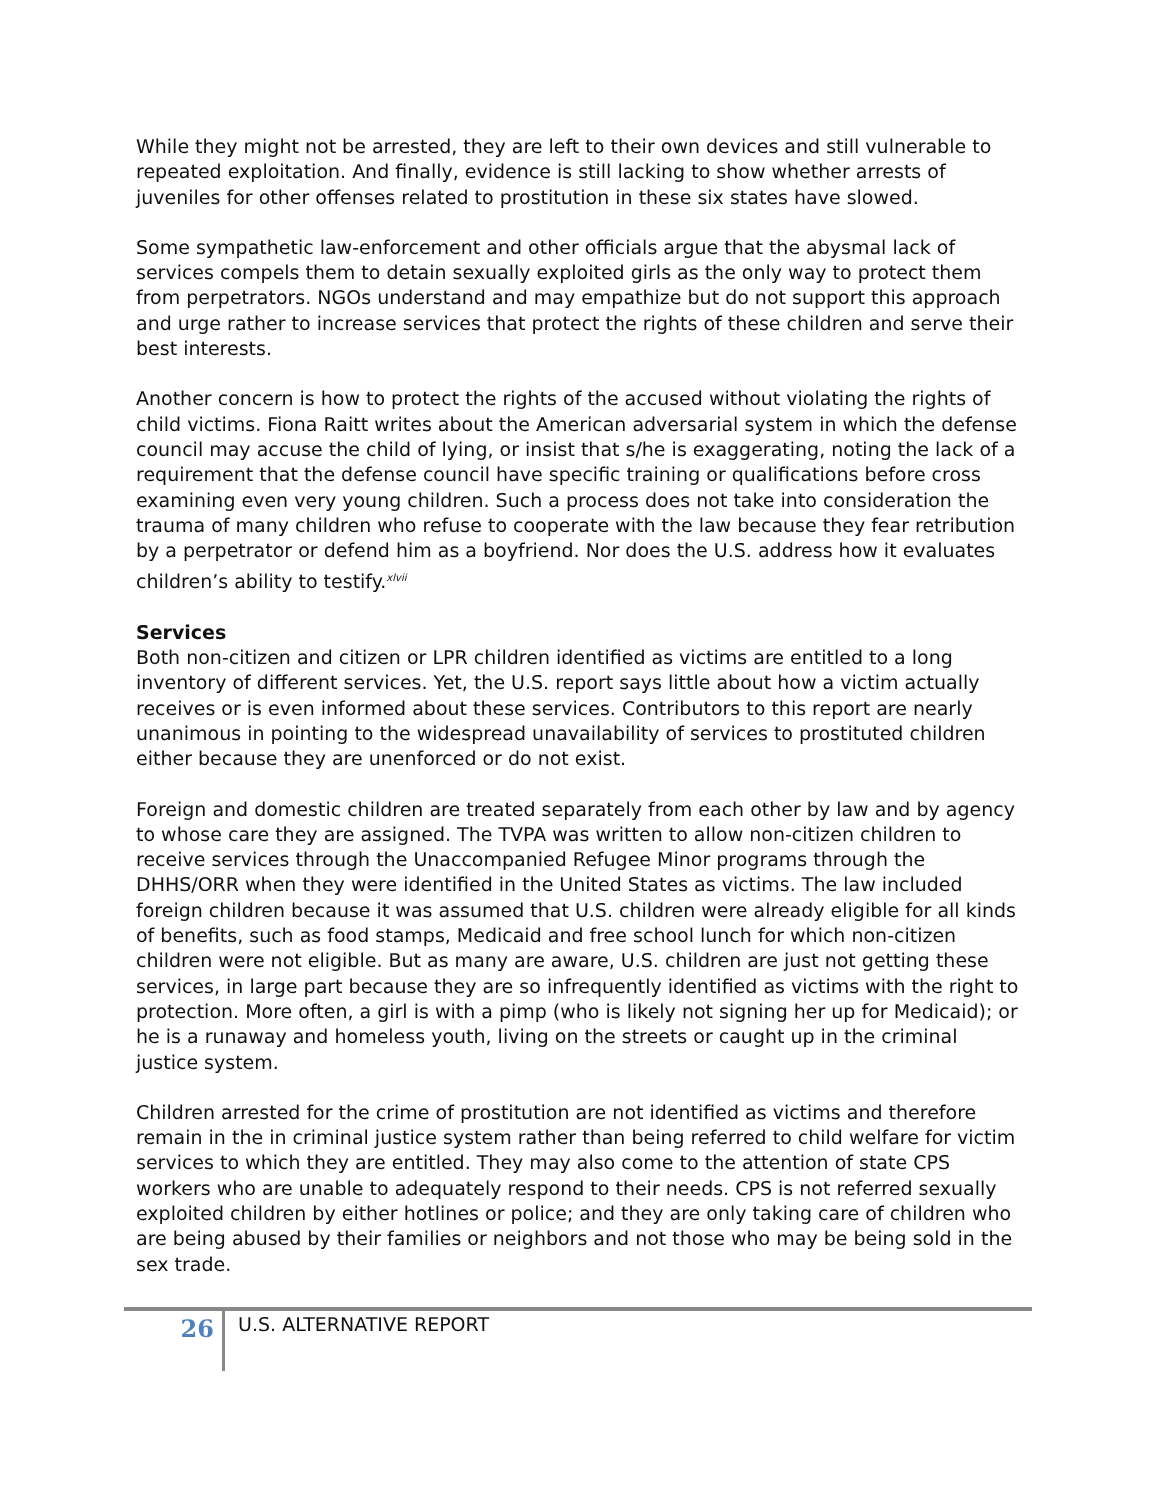While they might not be arrested, they are left to their own devices and still vulnerable to repeated exploitation. And finally, evidence is still lacking to show whether arrests of juveniles for other offenses related to prostitution in these six states have slowed.
Some sympathetic law-enforcement and other officials argue that the abysmal lack of services compels them to detain sexually exploited girls as the only way to protect them from perpetrators. NGOs understand and may empathize but do not support this approach and urge rather to increase services that protect the rights of these children and serve their best interests.
Another concern is how to protect the rights of the accused without violating the rights of child victims. Fiona Raitt writes about the American adversarial system in which the defense council may accuse the child of lying, or insist that s/he is exaggerating, noting the lack of a requirement that the defense council have specific training or qualifications before cross examining even very young children. Such a process does not take into consideration the trauma of many children who refuse to cooperate with the law because they fear retribution by a perpetrator or defend him as a boyfriend. Nor does the U.S. address how it evaluates children’s ability to testify.<sup>xlvii</sup>
Services
Both non-citizen and citizen or LPR children identified as victims are entitled to a long inventory of different services. Yet, the U.S. report says little about how a victim actually receives or is even informed about these services. Contributors to this report are nearly unanimous in pointing to the widespread unavailability of services to prostituted children either because they are unenforced or do not exist.
Foreign and domestic children are treated separately from each other by law and by agency to whose care they are assigned. The TVPA was written to allow non-citizen children to receive services through the Unaccompanied Refugee Minor programs through the DHHS/ORR when they were identified in the United States as victims. The law included foreign children because it was assumed that U.S. children were already eligible for all kinds of benefits, such as food stamps, Medicaid and free school lunch for which non-citizen children were not eligible. But as many are aware, U.S. children are just not getting these services, in large part because they are so infrequently identified as victims with the right to protection. More often, a girl is with a pimp (who is likely not signing her up for Medicaid); or he is a runaway and homeless youth, living on the streets or caught up in the criminal justice system.
Children arrested for the crime of prostitution are not identified as victims and therefore remain in the in criminal justice system rather than being referred to child welfare for victim services to which they are entitled. They may also come to the attention of state CPS workers who are unable to adequately respond to their needs. CPS is not referred sexually exploited children by either hotlines or police; and they are only taking care of children who are being abused by their families or neighbors and not those who may be being sold in the sex trade.
26 U.S. ALTERNATIVE REPORT